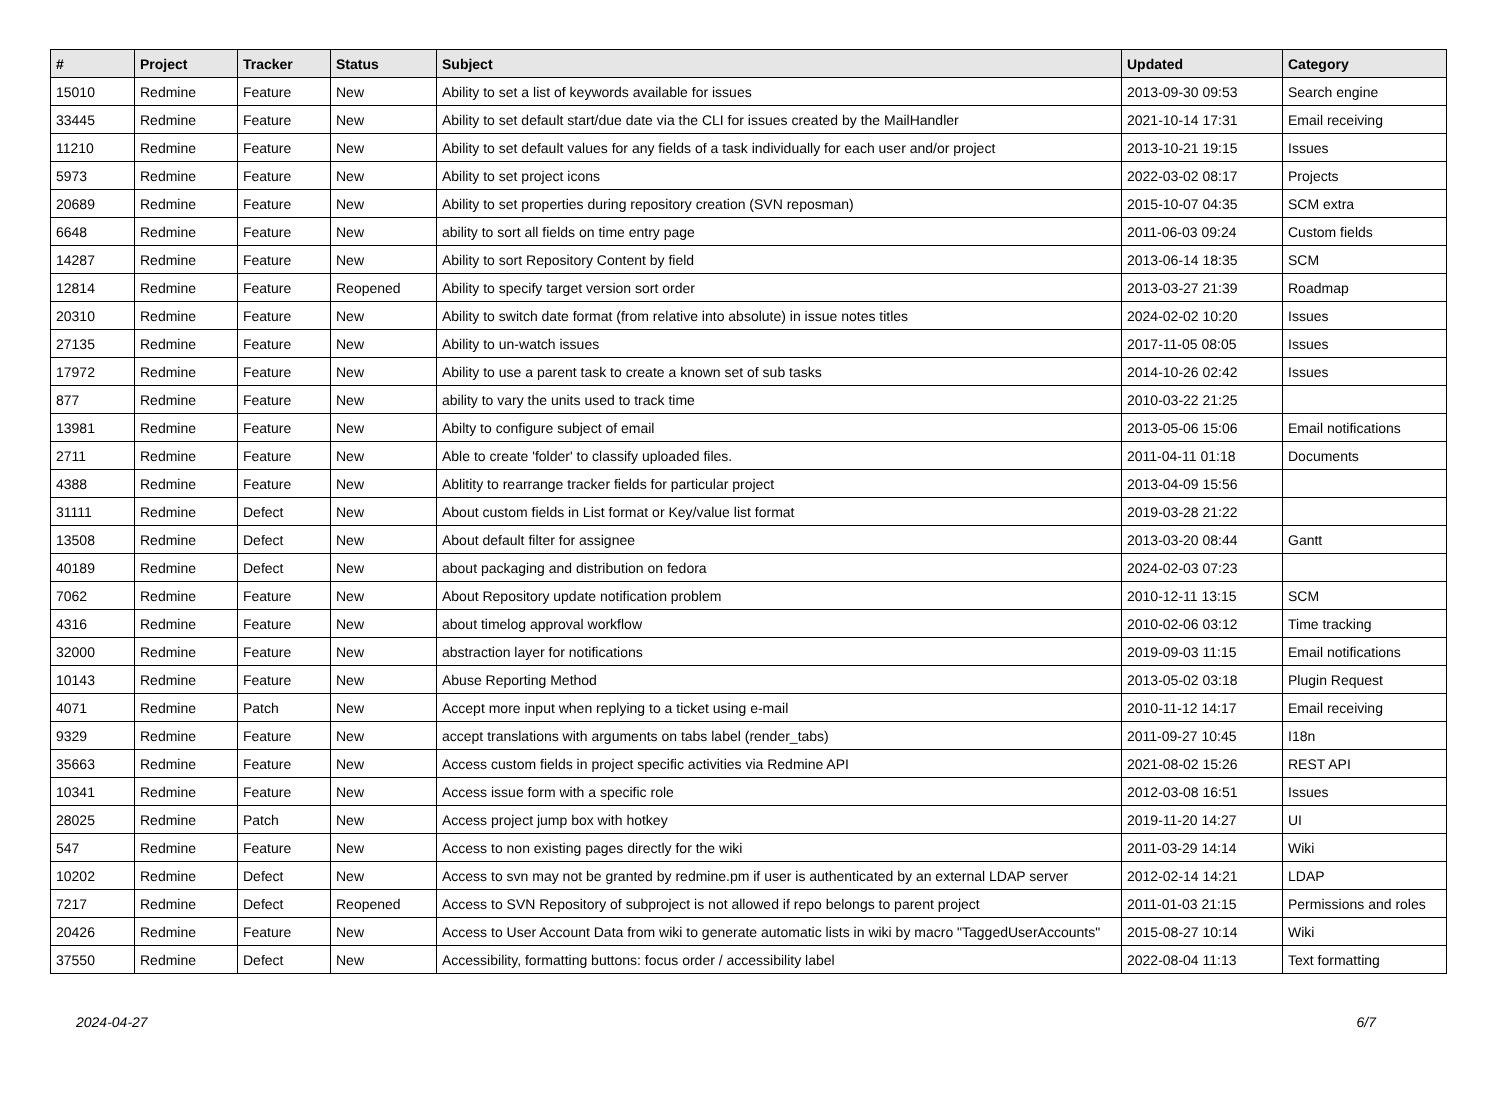| # | Project | Tracker | Status | Subject | Updated | Category |
| --- | --- | --- | --- | --- | --- | --- |
| 15010 | Redmine | Feature | New | Ability to set a list of keywords available for issues | 2013-09-30 09:53 | Search engine |
| 33445 | Redmine | Feature | New | Ability to set default start/due date via the CLI for issues created by the MailHandler | 2021-10-14 17:31 | Email receiving |
| 11210 | Redmine | Feature | New | Ability to set default values for any fields of a task individually for each user and/or project | 2013-10-21 19:15 | Issues |
| 5973 | Redmine | Feature | New | Ability to set project icons | 2022-03-02 08:17 | Projects |
| 20689 | Redmine | Feature | New | Ability to set properties during repository creation (SVN reposman) | 2015-10-07 04:35 | SCM extra |
| 6648 | Redmine | Feature | New | ability to sort all fields on time entry page | 2011-06-03 09:24 | Custom fields |
| 14287 | Redmine | Feature | New | Ability to sort Repository Content by field | 2013-06-14 18:35 | SCM |
| 12814 | Redmine | Feature | Reopened | Ability to specify target version sort order | 2013-03-27 21:39 | Roadmap |
| 20310 | Redmine | Feature | New | Ability to switch date format (from relative into absolute) in issue notes titles | 2024-02-02 10:20 | Issues |
| 27135 | Redmine | Feature | New | Ability to un-watch issues | 2017-11-05 08:05 | Issues |
| 17972 | Redmine | Feature | New | Ability to use a parent task to create a known set of sub tasks | 2014-10-26 02:42 | Issues |
| 877 | Redmine | Feature | New | ability to vary the units used to track time | 2010-03-22 21:25 | |
| 13981 | Redmine | Feature | New | Abilty to configure subject of email | 2013-05-06 15:06 | Email notifications |
| 2711 | Redmine | Feature | New | Able to create 'folder' to classify uploaded files. | 2011-04-11 01:18 | Documents |
| 4388 | Redmine | Feature | New | Ablitity to rearrange tracker fields for particular project | 2013-04-09 15:56 | |
| 31111 | Redmine | Defect | New | About custom fields in List format or Key/value list format | 2019-03-28 21:22 | |
| 13508 | Redmine | Defect | New | About default filter for assignee | 2013-03-20 08:44 | Gantt |
| 40189 | Redmine | Defect | New | about packaging and distribution on fedora | 2024-02-03 07:23 | |
| 7062 | Redmine | Feature | New | About Repository update notification problem | 2010-12-11 13:15 | SCM |
| 4316 | Redmine | Feature | New | about timelog approval workflow | 2010-02-06 03:12 | Time tracking |
| 32000 | Redmine | Feature | New | abstraction layer for notifications | 2019-09-03 11:15 | Email notifications |
| 10143 | Redmine | Feature | New | Abuse Reporting Method | 2013-05-02 03:18 | Plugin Request |
| 4071 | Redmine | Patch | New | Accept more input when replying to a ticket using e-mail | 2010-11-12 14:17 | Email receiving |
| 9329 | Redmine | Feature | New | accept translations with arguments on tabs label (render_tabs) | 2011-09-27 10:45 | I18n |
| 35663 | Redmine | Feature | New | Access custom fields in project specific activities via Redmine API | 2021-08-02 15:26 | REST API |
| 10341 | Redmine | Feature | New | Access issue form with a specific role | 2012-03-08 16:51 | Issues |
| 28025 | Redmine | Patch | New | Access project jump box with hotkey | 2019-11-20 14:27 | UI |
| 547 | Redmine | Feature | New | Access to non existing pages directly for the wiki | 2011-03-29 14:14 | Wiki |
| 10202 | Redmine | Defect | New | Access to svn may not be granted by redmine.pm if user is authenticated by an external LDAP server | 2012-02-14 14:21 | LDAP |
| 7217 | Redmine | Defect | Reopened | Access to SVN Repository of subproject is not allowed if repo belongs to parent project | 2011-01-03 21:15 | Permissions and roles |
| 20426 | Redmine | Feature | New | Access to User Account Data from wiki to generate automatic lists in wiki by macro "TaggedUserAccounts" | 2015-08-27 10:14 | Wiki |
| 37550 | Redmine | Defect | New | Accessibility, formatting buttons: focus order / accessibility label | 2022-08-04 11:13 | Text formatting |
2024-04-27 6/7